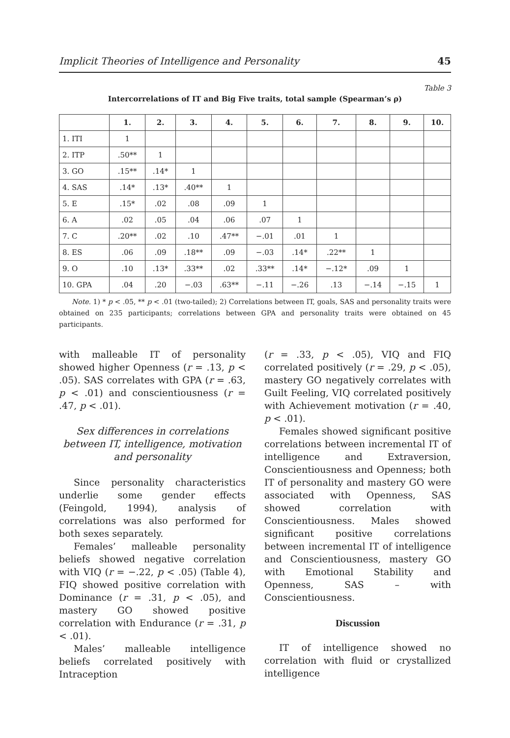Implicit Theories of Intelligence and Personality 45
Table 3
Intercorrelations of IT and Big Five traits, total sample (Spearman’s ρ)
| | 1. | 2. | 3. | 4. | 5. | 6. | 7. | 8. | 9. | 10. |
| --- | --- | --- | --- | --- | --- | --- | --- | --- | --- | --- |
| 1. ITI | 1 | | | | | | | | | |
| 2. ITP | .50** | 1 | | | | | | | | |
| 3. GO | .15** | .14* | 1 | | | | | | | |
| 4. SAS | .14* | .13* | .40** | 1 | | | | | | |
| 5. E | .15* | .02 | .08 | .09 | 1 | | | | | |
| 6. A | .02 | .05 | .04 | .06 | .07 | 1 | | | | |
| 7. C | .20** | .02 | .10 | .47** | −.01 | .01 | 1 | | | |
| 8. ES | .06 | .09 | .18** | .09 | −.03 | .14* | .22** | 1 | | |
| 9. O | .10 | .13* | .33** | .02 | .33** | .14* | −.12* | .09 | 1 | |
| 10. GPA | .04 | .20 | −.03 | .63** | −.11 | −.26 | .13 | −.14 | −.15 | 1 |
Note. 1) * p < .05, ** p < .01 (two-tailed); 2) Correlations between IT, goals, SAS and personality traits were obtained on 235 participants; correlations between GPA and personality traits were obtained on 45 participants.
with malleable IT of personality showed higher Openness (r = .13, p < .05). SAS correlates with GPA (r = .63, p < .01) and conscientiousness (r = .47, p < .01).
Sex differences in correlations between IT, intelligence, motivation and personality
Since personality characteristics underlie some gender effects (Feingold, 1994), analysis of correlations was also performed for both sexes separately.
Females’ malleable personality beliefs showed negative correlation with VIQ (r = −.22, p < .05) (Table 4), FIQ showed positive correlation with Dominance (r = .31, p < .05), and mastery GO showed positive correlation with Endurance (r = .31, p < .01).
Males’ malleable intelligence beliefs correlated positively with Intraception
(r = .33, p < .05), VIQ and FIQ correlated positively (r = .29, p < .05), mastery GO negatively correlates with Guilt Feeling, VIQ correlated positively with Achievement motivation (r = .40, p < .01).
Females showed significant positive correlations between incremental IT of intelligence and Extraversion, Conscientiousness and Openness; both IT of personality and mastery GO were associated with Openness, SAS showed correlation with Conscientiousness. Males showed significant positive correlations between incremental IT of intelligence and Conscientiousness, mastery GO with Emotional Stability and Openness, SAS – with Conscientiousness.
Discussion
IT of intelligence showed no correlation with fluid or crystallized intelligence